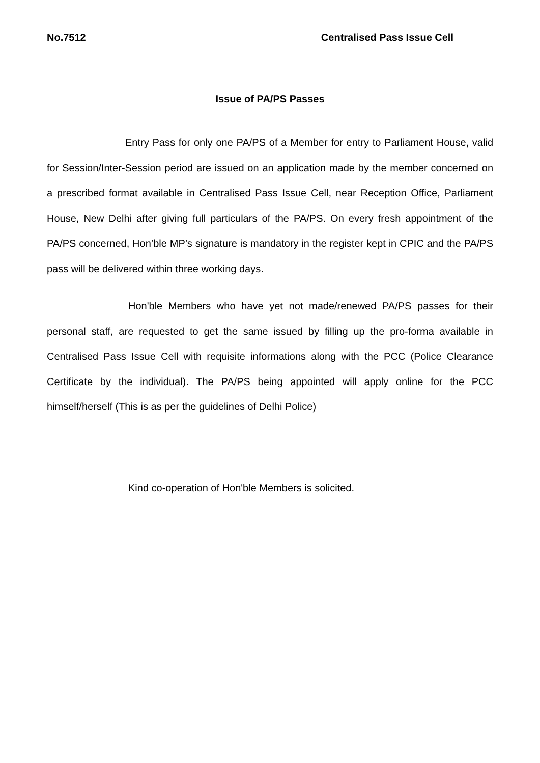No.7512 Centralised Pass Issue Cell
Issue of PA/PS Passes
Entry Pass for only one PA/PS of a Member for entry to Parliament House, valid for Session/Inter-Session period are issued on an application made by the member concerned on a prescribed format available in Centralised Pass Issue Cell, near Reception Office, Parliament House, New Delhi after giving full particulars of the PA/PS. On every fresh appointment of the PA/PS concerned, Hon’ble MP’s signature is mandatory in the register kept in CPIC and the PA/PS pass will be delivered within three working days.
Hon'ble Members who have yet not made/renewed PA/PS passes for their personal staff, are requested to get the same issued by filling up the pro-forma available in Centralised Pass Issue Cell with requisite informations along with the PCC (Police Clearance Certificate by the individual). The PA/PS being appointed will apply online for the PCC himself/herself (This is as per the guidelines of Delhi Police)
Kind co-operation of Hon'ble Members is solicited.